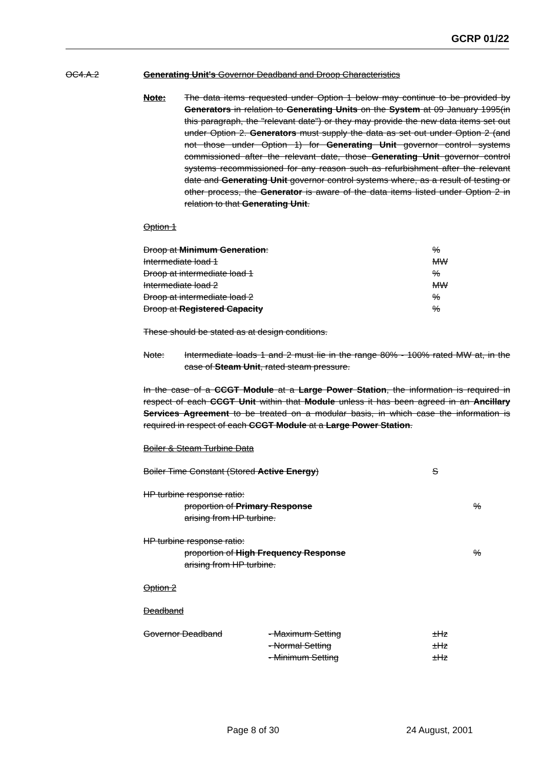GCRP 01/22
OC4.A.2 Generating Unit's Governor Deadband and Droop Characteristics
Note: The data items requested under Option 1 below may continue to be provided by Generators in relation to Generating Units on the System at 09 January 1995(in this paragraph, the "relevant date") or they may provide the new data items set out under Option 2. Generators must supply the data as set out under Option 2 (and not those under Option 1) for Generating Unit governor control systems commissioned after the relevant date, those Generating Unit governor control systems recommissioned for any reason such as refurbishment after the relevant date and Generating Unit governor control systems where, as a result of testing or other process, the Generator is aware of the data items listed under Option 2 in relation to that Generating Unit.
Option 1
| Droop at Minimum Generation : | % |
| Intermediate load 1 | MW |
| Droop at intermediate load 1 | % |
| Intermediate load 2 | MW |
| Droop at intermediate load 2 | % |
| Droop at Registered Capacity | % |
These should be stated as at design conditions.
Note: Intermediate loads 1 and 2 must lie in the range 80% - 100% rated MW at, in the case of Steam Unit, rated steam pressure.
In the case of a CCGT Module at a Large Power Station, the information is required in respect of each CCGT Unit within that Module unless it has been agreed in an Ancillary Services Agreement to be treated on a modular basis, in which case the information is required in respect of each CCGT Module at a Large Power Station.
Boiler & Steam Turbine Data
| Boiler Time Constant (Stored Active Energy ) | S |
| HP turbine response ratio: | |
| proportion of Primary Response | % |
| arising from HP turbine. | |
| HP turbine response ratio: | |
| proportion of High Frequency Response | % |
| arising from HP turbine. | |
Option 2
Deadband
| Governor Deadband | - Maximum Setting | ±Hz |
| | - Normal Setting | ±Hz |
| | - Minimum Setting | ±Hz |
Page 8 of 30 24 August, 2001